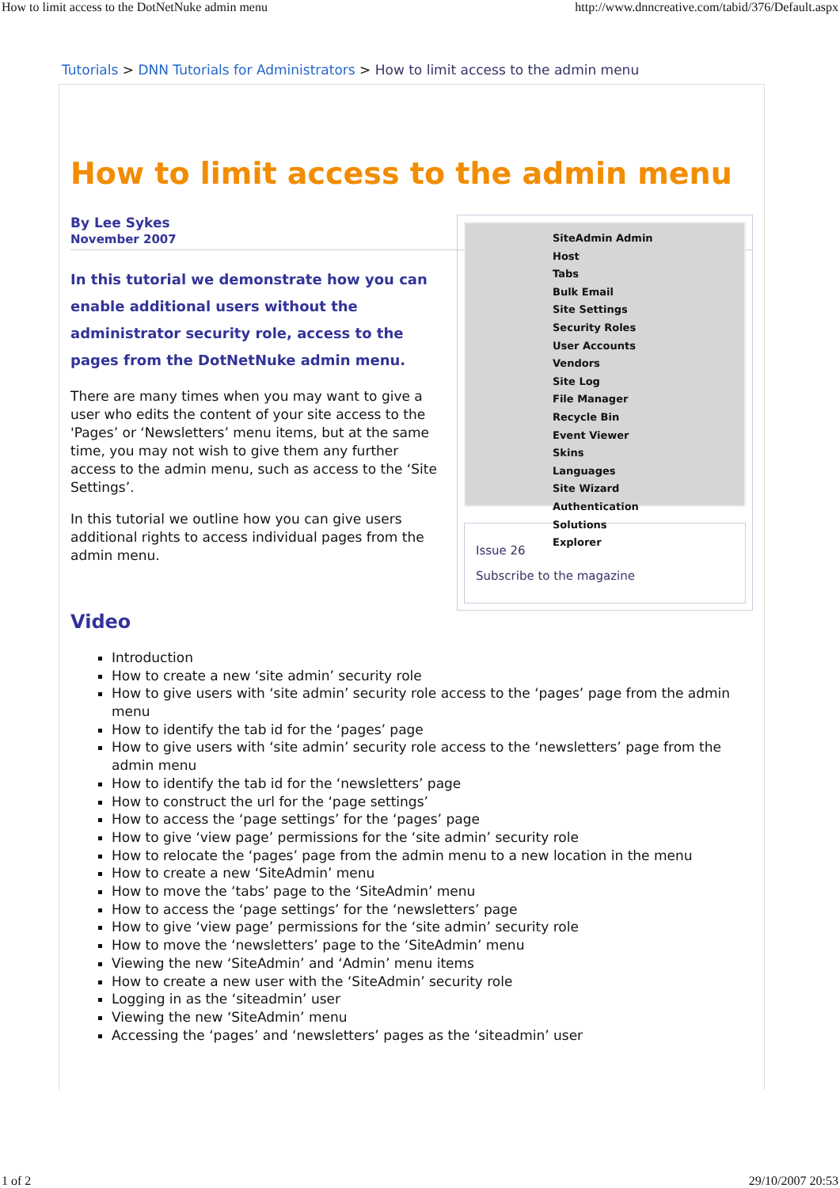How to limit access to the DotNetNuke admin menu http://www.dnncreative.com/tabid/376/Default.aspx
Tutorials > DNN Tutorials for Administrators > How to limit access to the admin menu
How to limit access to the admin menu
SiteAdmin Admin Host
Tabs
Bulk Email
Site Settings
Security Roles
User Accounts
Vendors
Site Log
File Manager
Recycle Bin
Event Viewer
Skins
Languages
Site Wizard
Authentication
Solutions Explorer
Issue 26
Subscribe to the magazine
By Lee Sykes
November 2007
In this tutorial we demonstrate how you can enable additional users without the administrator security role, access to the pages from the DotNetNuke admin menu.
There are many times when you may want to give a user who edits the content of your site access to the 'Pages’ or ‘Newsletters’ menu items, but at the same time, you may not wish to give them any further access to the admin menu, such as access to the ‘Site Settings’.
In this tutorial we outline how you can give users additional rights to access individual pages from the admin menu.
Video
Introduction
How to create a new ‘site admin’ security role
How to give users with ‘site admin’ security role access to the ‘pages’ page from the admin menu
How to identify the tab id for the ‘pages’ page
How to give users with ‘site admin’ security role access to the ‘newsletters’ page from the admin menu
How to identify the tab id for the ‘newsletters’ page
How to construct the url for the ‘page settings’
How to access the ‘page settings’ for the ‘pages’ page
How to give ‘view page’ permissions for the ‘site admin’ security role
How to relocate the ‘pages’ page from the admin menu to a new location in the menu
How to create a new ‘SiteAdmin’ menu
How to move the ‘tabs’ page to the ‘SiteAdmin’ menu
How to access the ‘page settings’ for the ‘newsletters’ page
How to give ‘view page’ permissions for the ‘site admin’ security role
How to move the ‘newsletters’ page to the ‘SiteAdmin’ menu
Viewing the new ‘SiteAdmin’ and ‘Admin’ menu items
How to create a new user with the ‘SiteAdmin’ security role
Logging in as the ‘siteadmin’ user
Viewing the new ‘SiteAdmin’ menu
Accessing the ‘pages’ and ‘newsletters’ pages as the ‘siteadmin’ user
1 of 2 29/10/2007 20:53